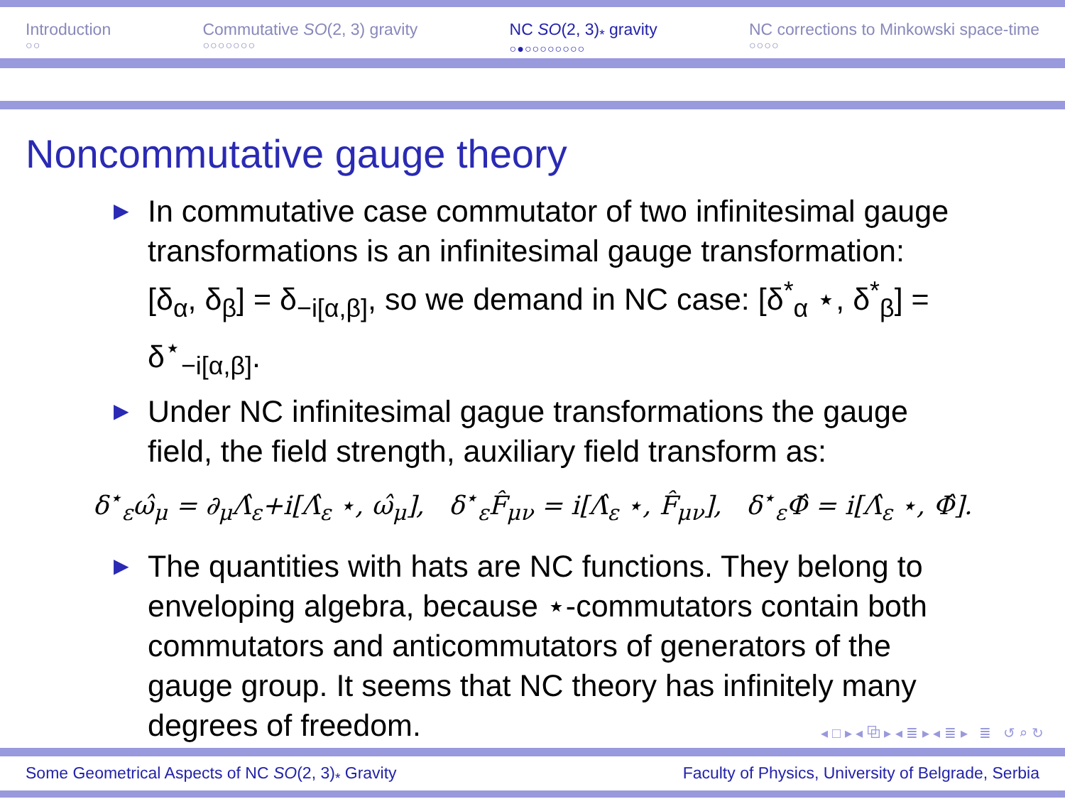Introduction
○○
Commutative SO(2, 3) gravity
○○○○○○○
NC SO(2, 3)<sub>*</sub> gravity
○●○○○○○○○○
NC corrections to Minkowski space-time
○○○○
Noncommutative gauge theory
▶ In commutative case commutator of two infinitesimal gauge transformations is an infinitesimal gauge transformation: [δ<sub>α</sub>, δ<sub>β</sub>] = δ<sub>−i[α,β]</sub>, so we demand in NC case: [δ<sup>*</sup><sub>α</sub> ⋆, δ<sup>*</sup><sub>β</sub>] = δ<sup>⋆</sup><sub>−i[α,β]</sub>.
▶ Under NC infinitesimal gague transformations the gauge field, the field strength, auxiliary field transform as:
δ<sup>⋆</sup><sub>ε</sub>ω̂<sub>μ</sub> = ∂<sub>μ</sub>Λ̂<sub>ε</sub>+i[Λ̂<sub>ε</sub> ⋆, ω̂<sub>μ</sub>], δ<sup>⋆</sup><sub>ε</sub>F̂<sub>μν</sub> = i[Λ̂<sub>ε</sub> ⋆, F̂<sub>μν</sub>], δ<sup>⋆</sup><sub>ε</sub>Φ̂ = i[Λ̂<sub>ε</sub> ⋆, Φ̂].
▶ The quantities with hats are NC functions. They belong to enveloping algebra, because ⋆-commutators contain both commutators and anticommutators of generators of the gauge group. It seems that NC theory has infinitely many degrees of freedom.
◂ □ ▸ ◂ ⧉ ▸ ◂ ≣ ▸ ◂ ≣ ▸ ≣ ↺ ⌕ ↻
Some Geometrical Aspects of NC SO(2, 3)<sub>*</sub> Gravity Faculty of Physics, University of Belgrade, Serbia